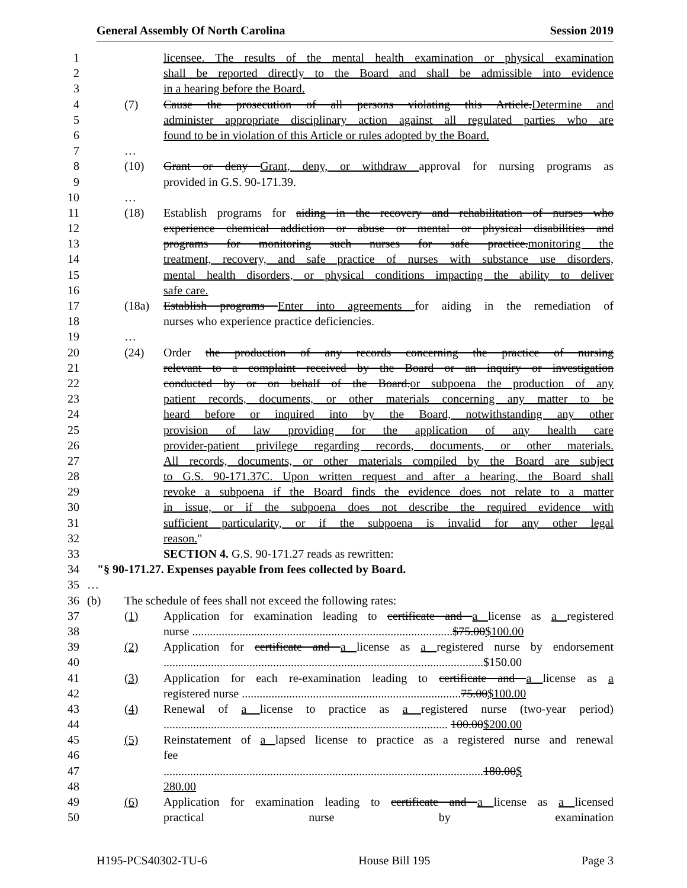General Assembly Of North Carolina Session 2019
1 licensee. The results of the mental health examination or physical examination
2 shall be reported directly to the Board and shall be admissible into evidence
3 in a hearing before the Board.
4 (7) Cause the prosecution of all persons violating this Article.Determine and
5 administer appropriate disciplinary action against all regulated parties who are
6 found to be in violation of this Article or rules adopted by the Board.
7 …
8 (10) Grant or deny Grant, deny, or withdraw approval for nursing programs as
9 provided in G.S. 90-171.39.
10 …
11 (18) Establish programs for aiding in the recovery and rehabilitation of nurses who
12 experience chemical addiction or abuse or mental or physical disabilities and
13 programs for monitoring such nurses for safe practice.monitoring the
14 treatment, recovery, and safe practice of nurses with substance use disorders,
15 mental health disorders, or physical conditions impacting the ability to deliver
16 safe care.
17 (18a) Establish programs Enter into agreements for aiding in the remediation of
18 nurses who experience practice deficiencies.
19 …
20 (24) Order the production of any records concerning the practice of nursing
21 relevant to a complaint received by the Board or an inquiry or investigation
22 conducted by or on behalf of the Board.or subpoena the production of any
23 patient records, documents, or other materials concerning any matter to be
24 heard before or inquired into by the Board, notwithstanding any other
25 provision of law providing for the application of any health care
26 provider-patient privilege regarding records, documents, or other materials.
27 All records, documents, or other materials compiled by the Board are subject
28 to G.S. 90-171.37C. Upon written request and after a hearing, the Board shall
29 revoke a subpoena if the Board finds the evidence does not relate to a matter
30 in issue, or if the subpoena does not describe the required evidence with
31 sufficient particularity, or if the subpoena is invalid for any other legal
32 reason."
33 SECTION 4. G.S. 90-171.27 reads as rewritten:
34 "§ 90-171.27. Expenses payable from fees collected by Board.
35 …
36 (b) The schedule of fees shall not exceed the following rates:
37 (1) Application for examination leading to certificate and a license as a registered
38 nurse ........................................................................................$75.00$100.00
39 (2) Application for certificate and a license as a registered nurse by endorsement
40 ............................................................................................................$150.00
41 (3) Application for each re-examination leading to certificate and a license as a
42 registered nurse ..........................................................................75.00$100.00
43 (4) Renewal of a license to practice as a registered nurse (two-year period)
44 ................................................................................................ 100.00$200.00
45 (5) Reinstatement of a lapsed license to practice as a registered nurse and renewal
46 fee
47 ............................................................................................................180.00$
48 280.00
49 (6) Application for examination leading to certificate and a license as a licensed
50 practical nurse by examination
H195-PCS40302-TU-6 House Bill 195 Page 3